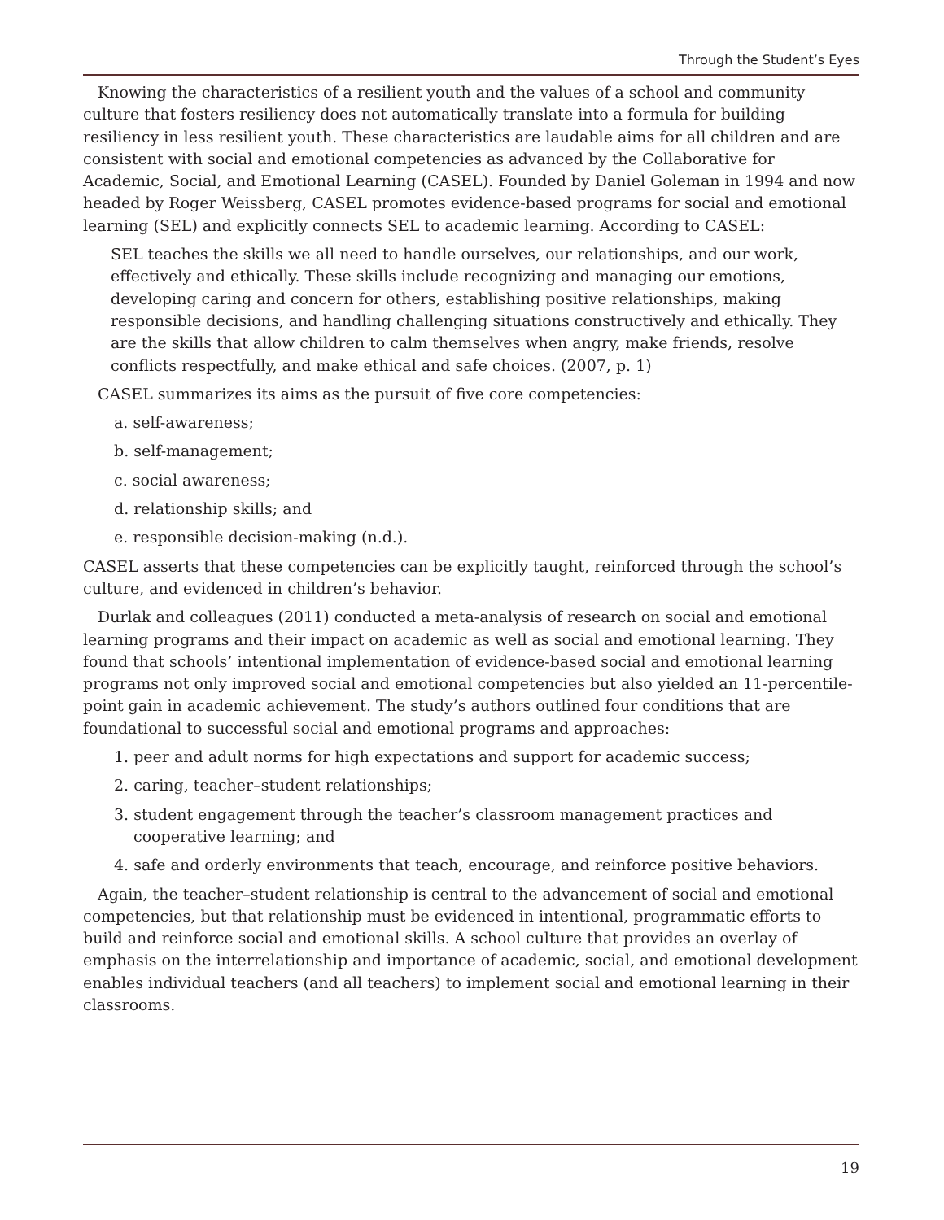Through the Student’s Eyes
Knowing the characteristics of a resilient youth and the values of a school and community culture that fosters resiliency does not automatically translate into a formula for building resiliency in less resilient youth. These characteristics are laudable aims for all children and are consistent with social and emotional competencies as advanced by the Collaborative for Academic, Social, and Emotional Learning (CASEL). Founded by Daniel Goleman in 1994 and now headed by Roger Weissberg, CASEL promotes evidence-based programs for social and emotional learning (SEL) and explicitly connects SEL to academic learning. According to CASEL:
SEL teaches the skills we all need to handle ourselves, our relationships, and our work, effectively and ethically. These skills include recognizing and managing our emotions, developing caring and concern for others, establishing positive relationships, making responsible decisions, and handling challenging situations constructively and ethically. They are the skills that allow children to calm themselves when angry, make friends, resolve conflicts respectfully, and make ethical and safe choices. (2007, p. 1)
CASEL summarizes its aims as the pursuit of five core competencies:
a. self-awareness;
b. self-management;
c. social awareness;
d. relationship skills; and
e. responsible decision-making (n.d.).
CASEL asserts that these competencies can be explicitly taught, reinforced through the school’s culture, and evidenced in children’s behavior.
Durlak and colleagues (2011) conducted a meta-analysis of research on social and emotional learning programs and their impact on academic as well as social and emotional learning. They found that schools’ intentional implementation of evidence-based social and emotional learning programs not only improved social and emotional competencies but also yielded an 11-percentile-point gain in academic achievement. The study’s authors outlined four conditions that are foundational to successful social and emotional programs and approaches:
1. peer and adult norms for high expectations and support for academic success;
2. caring, teacher–student relationships;
3. student engagement through the teacher’s classroom management practices and cooperative learning; and
4. safe and orderly environments that teach, encourage, and reinforce positive behaviors.
Again, the teacher–student relationship is central to the advancement of social and emotional competencies, but that relationship must be evidenced in intentional, programmatic efforts to build and reinforce social and emotional skills. A school culture that provides an overlay of emphasis on the interrelationship and importance of academic, social, and emotional development enables individual teachers (and all teachers) to implement social and emotional learning in their classrooms.
19